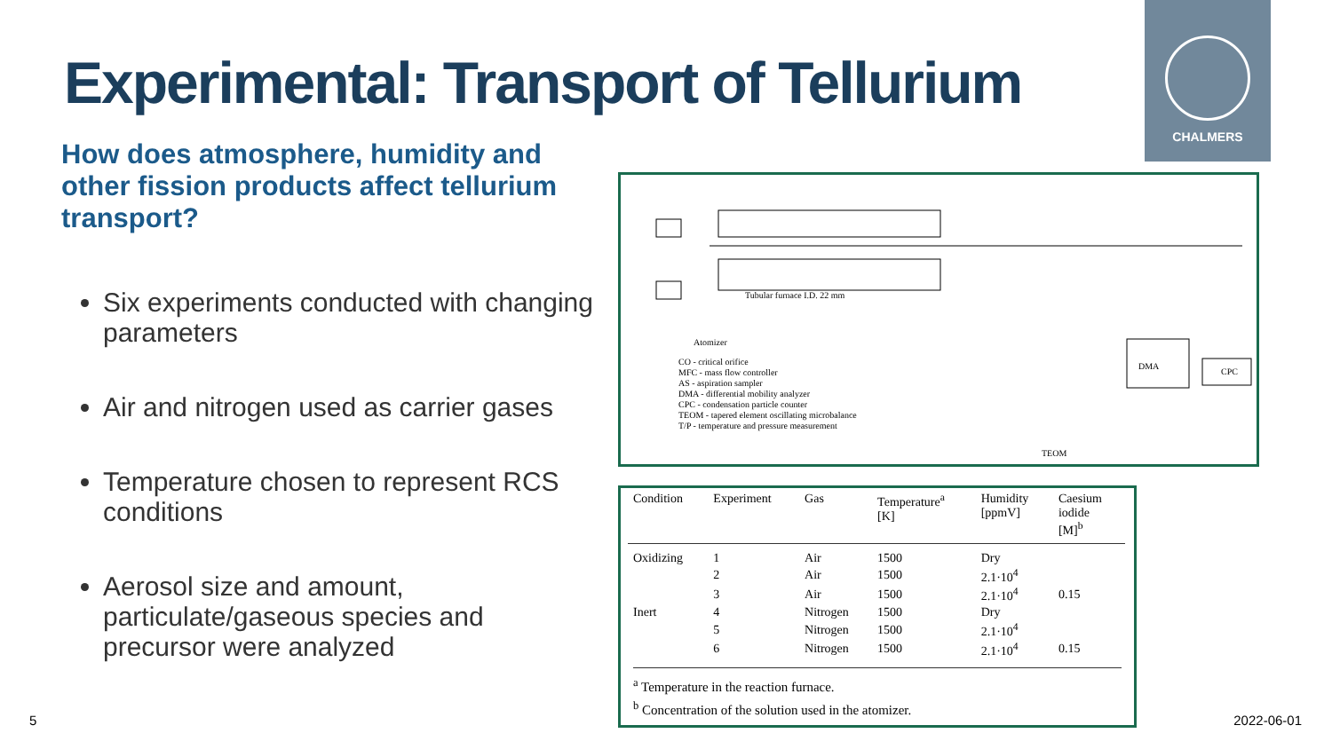Experimental: Transport of Tellurium
CHALMERS
How does atmosphere, humidity and other fission products affect tellurium transport?
Six experiments conducted with changing parameters
Air and nitrogen used as carrier gases
Temperature chosen to represent RCS conditions
Aerosol size and amount, particulate/gaseous species and precursor were analyzed
CO - critical orifice
MFC - mass flow controller
AS - aspiration sampler
DMA - differential mobility analyzer
CPC - condensation particle counter
TEOM - tapered element oscillating microbalance
T/P - temperature and pressure measurement
Tubular furnace I.D. 22 mm
DMA
CPC
TEOM
Atomizer
| Condition | Experiment | Gas | Temperature<sup>a</sup> [K] | Humidity [ppmV] | Caesium iodide [M]<sup>b</sup> |
| --- | --- | --- | --- | --- | --- |
| Oxidizing | 1 | Air | 1500 | Dry | |
| | 2 | Air | 1500 | 2.1·10<sup>4</sup> | |
| | 3 | Air | 1500 | 2.1·10<sup>4</sup> | 0.15 |
| Inert | 4 | Nitrogen | 1500 | Dry | |
| | 5 | Nitrogen | 1500 | 2.1·10<sup>4</sup> | |
| | 6 | Nitrogen | 1500 | 2.1·10<sup>4</sup> | 0.15 |
<sup>a</sup> Temperature in the reaction furnace.
<sup>b</sup> Concentration of the solution used in the atomizer.
5 2022-06-01